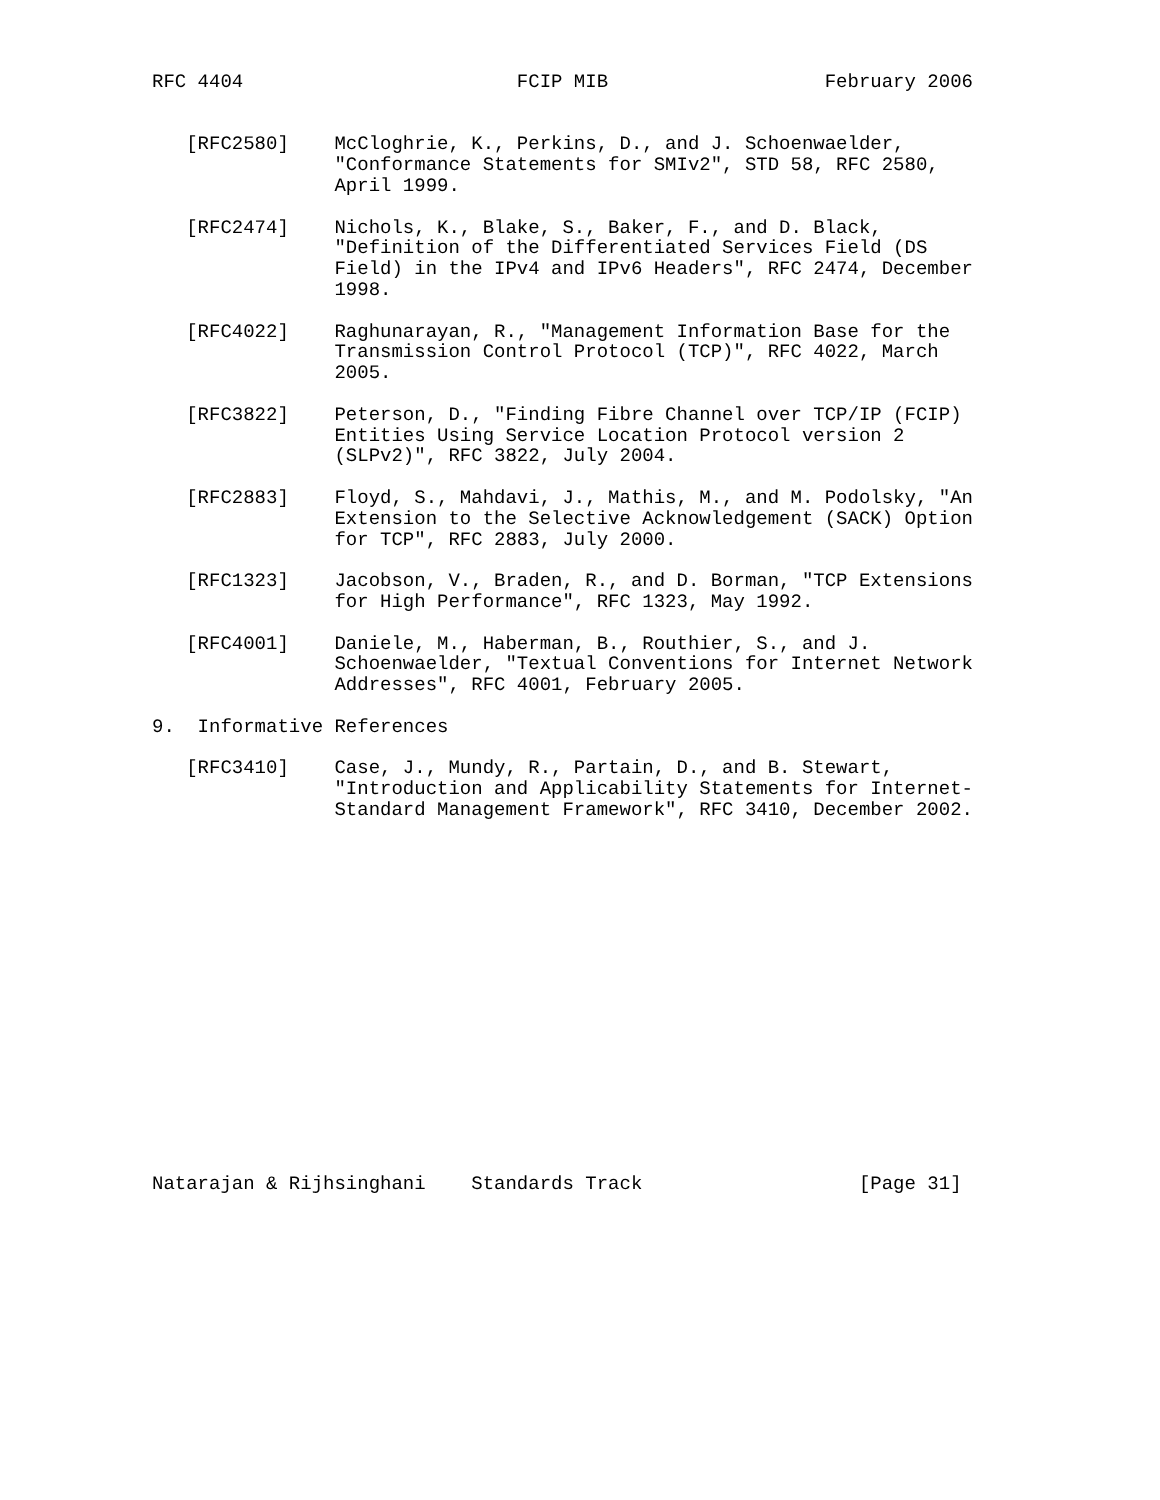RFC 4404                        FCIP MIB                   February 2006


   [RFC2580]    McCloghrie, K., Perkins, D., and J. Schoenwaelder,
                "Conformance Statements for SMIv2", STD 58, RFC 2580,
                April 1999.

   [RFC2474]    Nichols, K., Blake, S., Baker, F., and D. Black,
                "Definition of the Differentiated Services Field (DS
                Field) in the IPv4 and IPv6 Headers", RFC 2474, December
                1998.

   [RFC4022]    Raghunarayan, R., "Management Information Base for the
                Transmission Control Protocol (TCP)", RFC 4022, March
                2005.

   [RFC3822]    Peterson, D., "Finding Fibre Channel over TCP/IP (FCIP)
                Entities Using Service Location Protocol version 2
                (SLPv2)", RFC 3822, July 2004.

   [RFC2883]    Floyd, S., Mahdavi, J., Mathis, M., and M. Podolsky, "An
                Extension to the Selective Acknowledgement (SACK) Option
                for TCP", RFC 2883, July 2000.

   [RFC1323]    Jacobson, V., Braden, R., and D. Borman, "TCP Extensions
                for High Performance", RFC 1323, May 1992.

   [RFC4001]    Daniele, M., Haberman, B., Routhier, S., and J.
                Schoenwaelder, "Textual Conventions for Internet Network
                Addresses", RFC 4001, February 2005.

9.  Informative References

   [RFC3410]    Case, J., Mundy, R., Partain, D., and B. Stewart,
                "Introduction and Applicability Statements for Internet-
                Standard Management Framework", RFC 3410, December 2002.

















Natarajan & Rijhsinghani    Standards Track                   [Page 31]